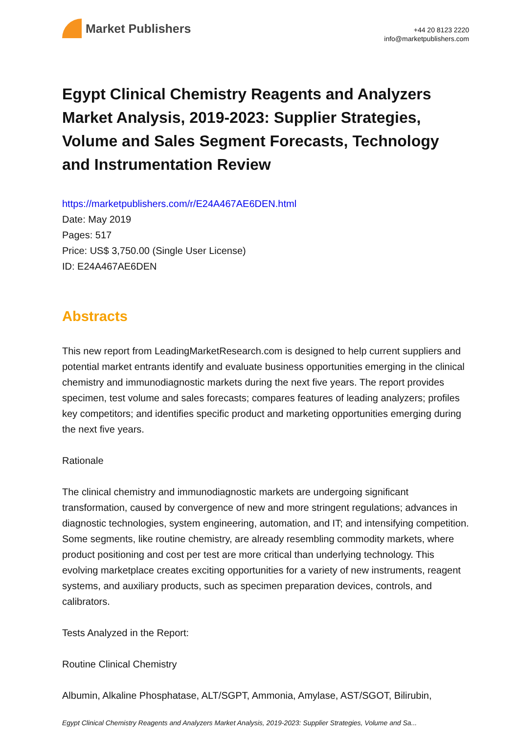Market Publishers
+44 20 8123 2220
info@marketpublishers.com
Egypt Clinical Chemistry Reagents and Analyzers Market Analysis, 2019-2023: Supplier Strategies, Volume and Sales Segment Forecasts, Technology and Instrumentation Review
https://marketpublishers.com/r/E24A467AE6DEN.html
Date: May 2019
Pages: 517
Price: US$ 3,750.00 (Single User License)
ID: E24A467AE6DEN
Abstracts
This new report from LeadingMarketResearch.com is designed to help current suppliers and potential market entrants identify and evaluate business opportunities emerging in the clinical chemistry and immunodiagnostic markets during the next five years. The report provides specimen, test volume and sales forecasts; compares features of leading analyzers; profiles key competitors; and identifies specific product and marketing opportunities emerging during the next five years.
Rationale
The clinical chemistry and immunodiagnostic markets are undergoing significant transformation, caused by convergence of new and more stringent regulations; advances in diagnostic technologies, system engineering, automation, and IT; and intensifying competition. Some segments, like routine chemistry, are already resembling commodity markets, where product positioning and cost per test are more critical than underlying technology. This evolving marketplace creates exciting opportunities for a variety of new instruments, reagent systems, and auxiliary products, such as specimen preparation devices, controls, and calibrators.
Tests Analyzed in the Report:
Routine Clinical Chemistry
Albumin, Alkaline Phosphatase, ALT/SGPT, Ammonia, Amylase, AST/SGOT, Bilirubin,
Egypt Clinical Chemistry Reagents and Analyzers Market Analysis, 2019-2023: Supplier Strategies, Volume and Sa...